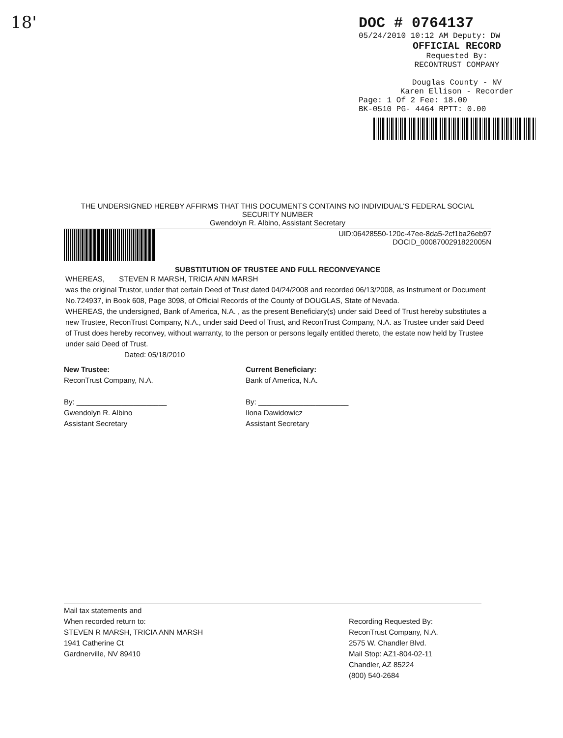18'
DOC # 0764137
05/24/2010 10:12 AM Deputy: DW
OFFICIAL RECORD
Requested By:
RECONTRUST COMPANY
Douglas County - NV
Karen Ellison - Recorder
Page: 1 Of 2 Fee: 18.00
BK-0510 PG- 4464 RPTT: 0.00
THE UNDERSIGNED HEREBY AFFIRMS THAT THIS DOCUMENTS CONTAINS NO INDIVIDUAL'S FEDERAL SOCIAL SECURITY NUMBER
Gwendolyn R. Albino, Assistant Secretary
UID:06428550-120c-47ee-8da5-2cf1ba26eb97
DOCID_0008700291822005N
SUBSTITUTION OF TRUSTEE AND FULL RECONVEYANCE
WHEREAS, STEVEN R MARSH, TRICIA ANN MARSH
was the original Trustor, under that certain Deed of Trust dated 04/24/2008 and recorded 06/13/2008, as Instrument or Document No.724937, in Book 608, Page 3098, of Official Records of the County of DOUGLAS, State of Nevada.
WHEREAS, the undersigned, Bank of America, N.A. , as the present Beneficiary(s) under said Deed of Trust hereby substitutes a new Trustee, ReconTrust Company, N.A., under said Deed of Trust, and ReconTrust Company, N.A. as Trustee under said Deed of Trust does hereby reconvey, without warranty, to the person or persons legally entitled thereto, the estate now held by Trustee under said Deed of Trust.
Dated: 05/18/2010
New Trustee:
ReconTrust Company, N.A.
By: ______________________
Gwendolyn R. Albino
Assistant Secretary
Current Beneficiary:
Bank of America, N.A.
By: ______________________
Ilona Dawidowicz
Assistant Secretary
Mail tax statements and
When recorded return to:
STEVEN R MARSH, TRICIA ANN MARSH
1941 Catherine Ct
Gardnerville, NV 89410
Recording Requested By:
ReconTrust Company, N.A.
2575 W. Chandler Blvd.
Mail Stop: AZ1-804-02-11
Chandler, AZ 85224
(800) 540-2684